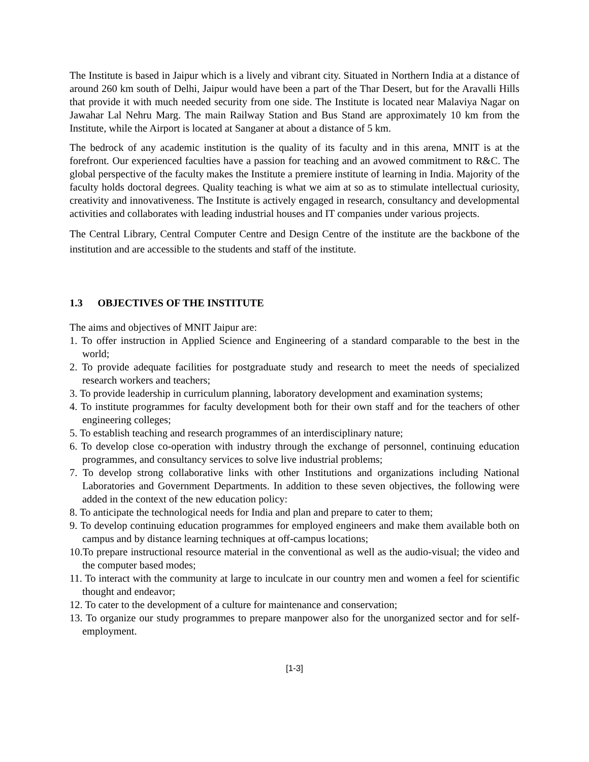The Institute is based in Jaipur which is a lively and vibrant city. Situated in Northern India at a distance of around 260 km south of Delhi, Jaipur would have been a part of the Thar Desert, but for the Aravalli Hills that provide it with much needed security from one side. The Institute is located near Malaviya Nagar on Jawahar Lal Nehru Marg. The main Railway Station and Bus Stand are approximately 10 km from the Institute, while the Airport is located at Sanganer at about a distance of 5 km.
The bedrock of any academic institution is the quality of its faculty and in this arena, MNIT is at the forefront. Our experienced faculties have a passion for teaching and an avowed commitment to R&C. The global perspective of the faculty makes the Institute a premiere institute of learning in India. Majority of the faculty holds doctoral degrees. Quality teaching is what we aim at so as to stimulate intellectual curiosity, creativity and innovativeness. The Institute is actively engaged in research, consultancy and developmental activities and collaborates with leading industrial houses and IT companies under various projects.
The Central Library, Central Computer Centre and Design Centre of the institute are the backbone of the institution and are accessible to the students and staff of the institute.
1.3 OBJECTIVES OF THE INSTITUTE
The aims and objectives of MNIT Jaipur are:
1. To offer instruction in Applied Science and Engineering of a standard comparable to the best in the world;
2. To provide adequate facilities for postgraduate study and research to meet the needs of specialized research workers and teachers;
3. To provide leadership in curriculum planning, laboratory development and examination systems;
4. To institute programmes for faculty development both for their own staff and for the teachers of other engineering colleges;
5. To establish teaching and research programmes of an interdisciplinary nature;
6. To develop close co-operation with industry through the exchange of personnel, continuing education programmes, and consultancy services to solve live industrial problems;
7. To develop strong collaborative links with other Institutions and organizations including National Laboratories and Government Departments. In addition to these seven objectives, the following were added in the context of the new education policy:
8. To anticipate the technological needs for India and plan and prepare to cater to them;
9. To develop continuing education programmes for employed engineers and make them available both on campus and by distance learning techniques at off-campus locations;
10.To prepare instructional resource material in the conventional as well as the audio-visual; the video and the computer based modes;
11. To interact with the community at large to inculcate in our country men and women a feel for scientific thought and endeavor;
12. To cater to the development of a culture for maintenance and conservation;
13. To organize our study programmes to prepare manpower also for the unorganized sector and for self-employment.
[1-3]